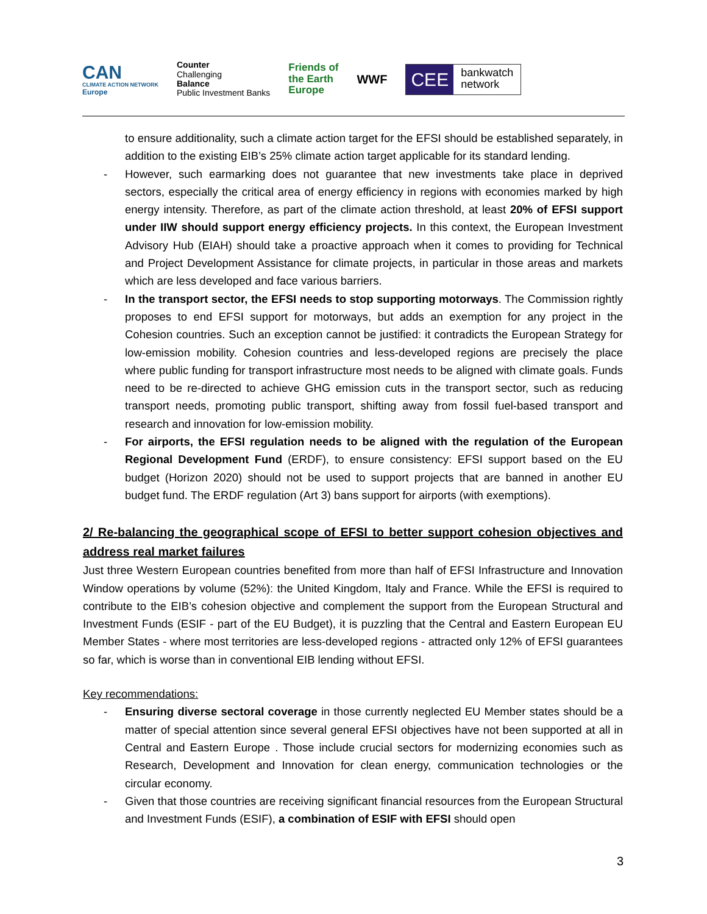CAN
CLIMATE ACTION NETWORK
Europe
Counter
Challenging
Balance
Public Investment Banks
Friends of
the Earth
Europe
WWF
CEE bankwatch
network
to ensure additionality, such a climate action target for the EFSI should be established separately, in addition to the existing EIB’s 25% climate action target applicable for its standard lending.
- However, such earmarking does not guarantee that new investments take place in deprived sectors, especially the critical area of energy efficiency in regions with economies marked by high energy intensity. Therefore, as part of the climate action threshold, at least 20% of EFSI support under IIW should support energy efficiency projects. In this context, the European Investment Advisory Hub (EIAH) should take a proactive approach when it comes to providing for Technical and Project Development Assistance for climate projects, in particular in those areas and markets which are less developed and face various barriers.
- In the transport sector, the EFSI needs to stop supporting motorways. The Commission rightly proposes to end EFSI support for motorways, but adds an exemption for any project in the Cohesion countries. Such an exception cannot be justified: it contradicts the European Strategy for low-emission mobility. Cohesion countries and less-developed regions are precisely the place where public funding for transport infrastructure most needs to be aligned with climate goals. Funds need to be re-directed to achieve GHG emission cuts in the transport sector, such as reducing transport needs, promoting public transport, shifting away from fossil fuel-based transport and research and innovation for low-emission mobility.
- For airports, the EFSI regulation needs to be aligned with the regulation of the European Regional Development Fund (ERDF), to ensure consistency: EFSI support based on the EU budget (Horizon 2020) should not be used to support projects that are banned in another EU budget fund. The ERDF regulation (Art 3) bans support for airports (with exemptions).
2/ Re-balancing the geographical scope of EFSI to better support cohesion objectives and address real market failures
Just three Western European countries benefited from more than half of EFSI Infrastructure and Innovation Window operations by volume (52%): the United Kingdom, Italy and France. While the EFSI is required to contribute to the EIB’s cohesion objective and complement the support from the European Structural and Investment Funds (ESIF - part of the EU Budget), it is puzzling that the Central and Eastern European EU Member States - where most territories are less-developed regions - attracted only 12% of EFSI guarantees so far, which is worse than in conventional EIB lending without EFSI.
Key recommendations:
- Ensuring diverse sectoral coverage in those currently neglected EU Member states should be a matter of special attention since several general EFSI objectives have not been supported at all in Central and Eastern Europe . Those include crucial sectors for modernizing economies such as Research, Development and Innovation for clean energy, communication technologies or the circular economy.
- Given that those countries are receiving significant financial resources from the European Structural and Investment Funds (ESIF), a combination of ESIF with EFSI should open
3